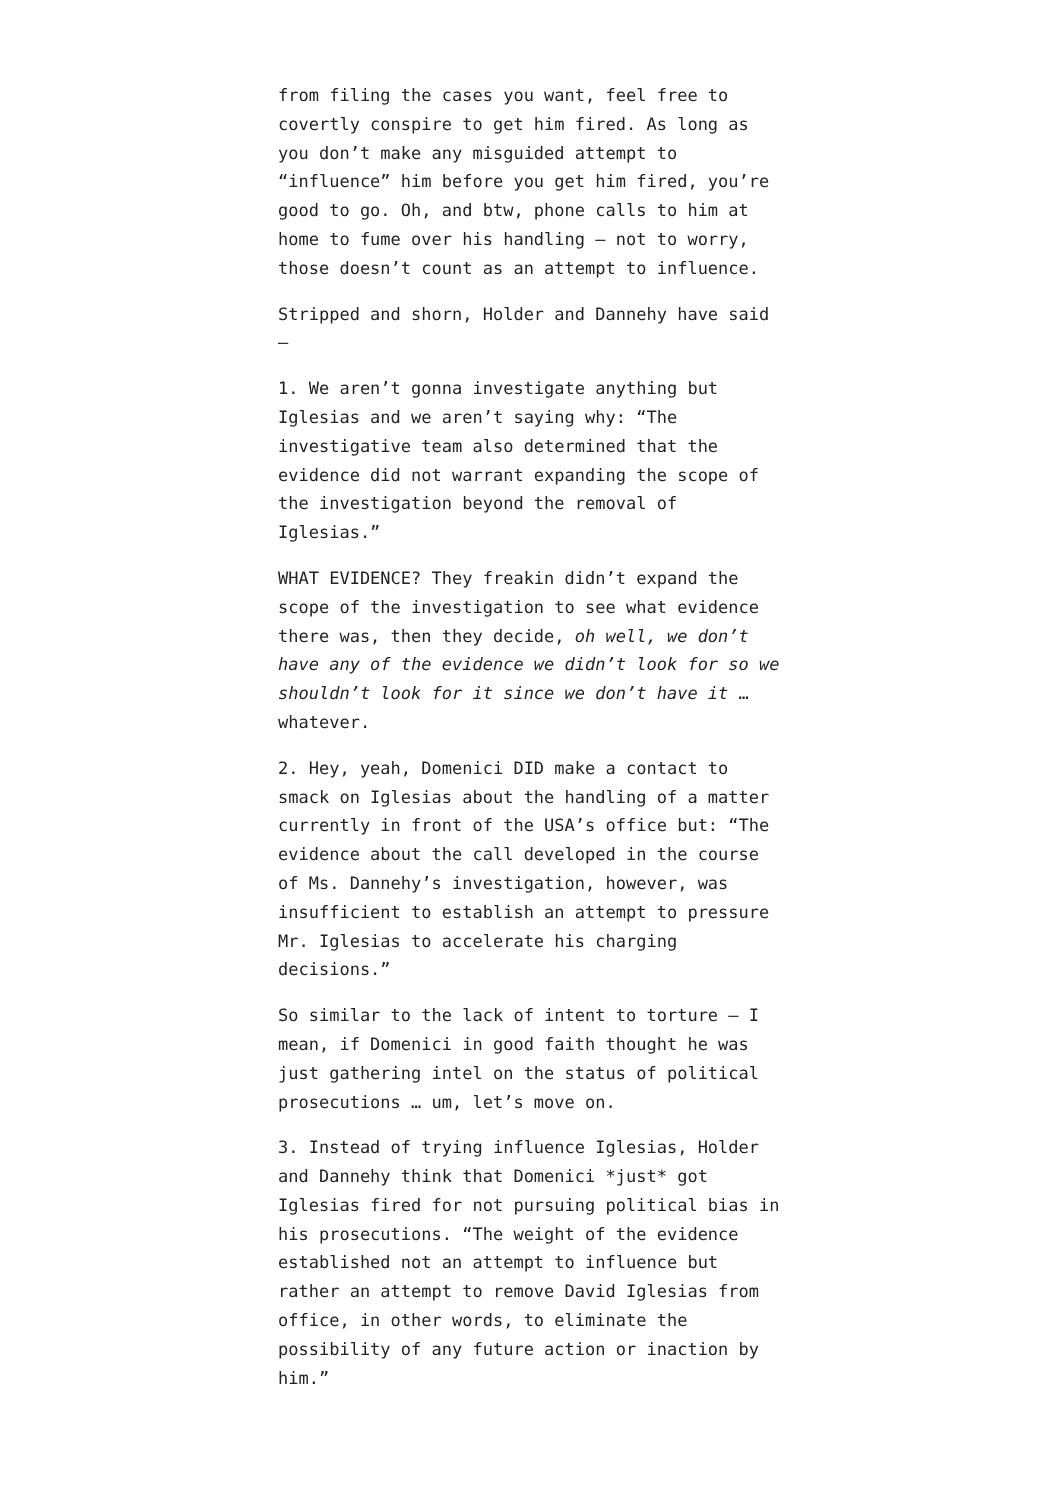from filing the cases you want, feel free to covertly conspire to get him fired. As long as you don’t make any misguided attempt to “influence” him before you get him fired, you’re good to go. Oh, and btw, phone calls to him at home to fume over his handling – not to worry, those doesn’t count as an attempt to influence.
Stripped and shorn, Holder and Dannehy have said –
1. We aren’t gonna investigate anything but Iglesias and we aren’t saying why: “The investigative team also determined that the evidence did not warrant expanding the scope of the investigation beyond the removal of Iglesias.”
WHAT EVIDENCE? They freakin didn’t expand the scope of the investigation to see what evidence there was, then they decide, oh well, we don’t have any of the evidence we didn’t look for so we shouldn’t look for it since we don’t have it … whatever.
2. Hey, yeah, Domenici DID make a contact to smack on Iglesias about the handling of a matter currently in front of the USA’s office but: “The evidence about the call developed in the course of Ms. Dannehy’s investigation, however, was insufficient to establish an attempt to pressure Mr. Iglesias to accelerate his charging decisions.”
So similar to the lack of intent to torture – I mean, if Domenici in good faith thought he was just gathering intel on the status of political prosecutions … um, let’s move on.
3. Instead of trying influence Iglesias, Holder and Dannehy think that Domenici *just* got Iglesias fired for not pursuing political bias in his prosecutions. “The weight of the evidence established not an attempt to influence but rather an attempt to remove David Iglesias from office, in other words, to eliminate the possibility of any future action or inaction by him.”